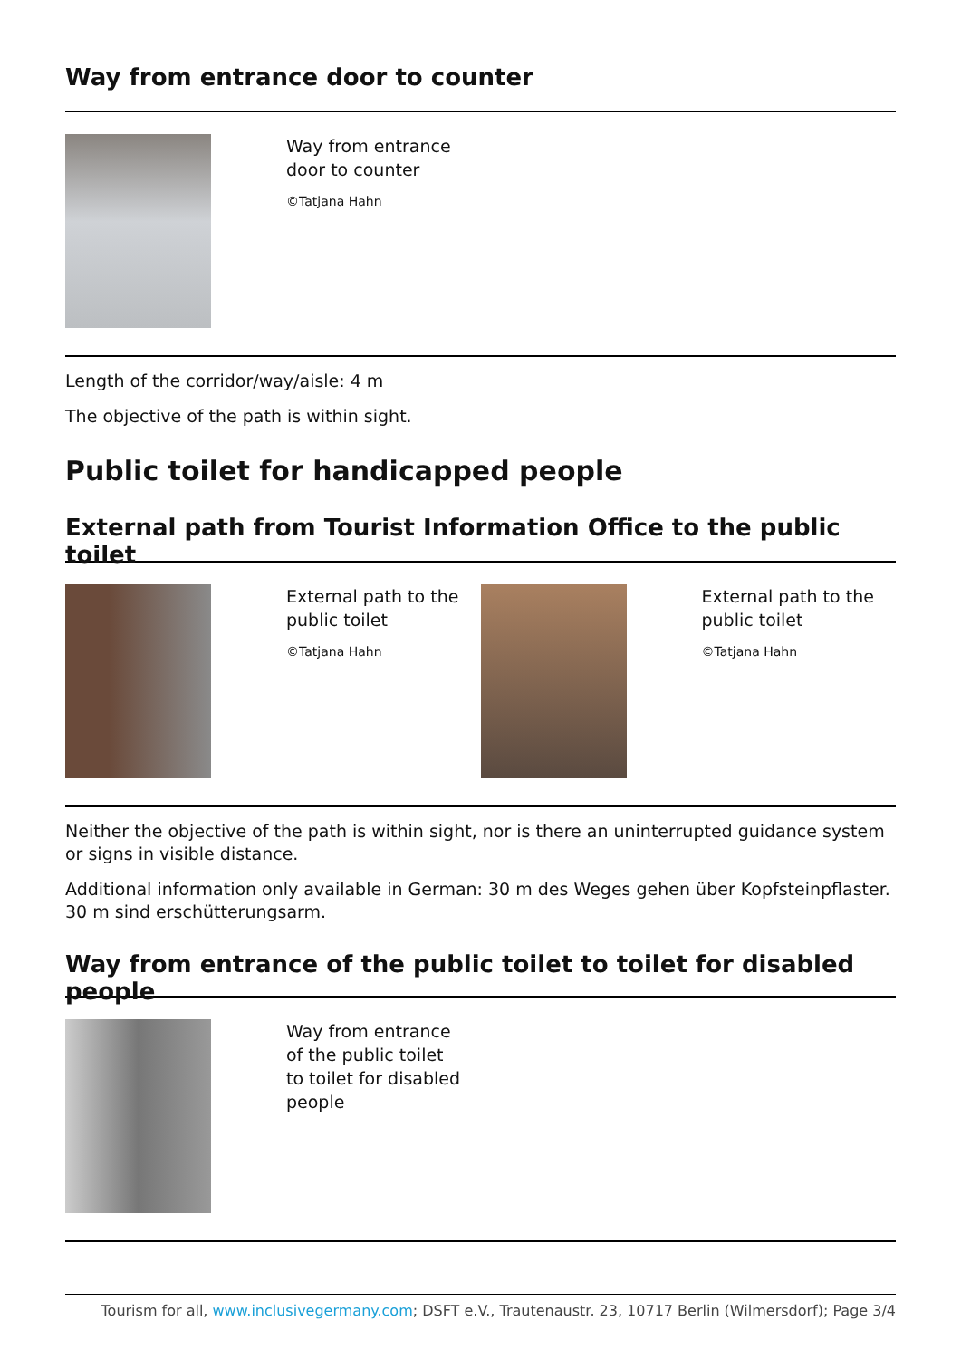Way from entrance door to counter
Way from entrance
door to counter
©Tatjana Hahn
Length of the corridor/way/aisle: 4 m
The objective of the path is within sight.
Public toilet for handicapped people
External path from Tourist Information Office to the public toilet
External path to the
public toilet
©Tatjana Hahn
External path to the
public toilet
©Tatjana Hahn
Neither the objective of the path is within sight, nor is there an uninterrupted guidance system or signs in visible distance.
Additional information only available in German: 30 m des Weges gehen über Kopfsteinpflaster. 30 m sind erschütterungsarm.
Way from entrance of the public toilet to toilet for disabled people
Way from entrance
of the public toilet
to toilet for disabled
people
Tourism for all, www.inclusivegermany.com; DSFT e.V., Trautenaustr. 23, 10717 Berlin (Wilmersdorf); Page 3/4